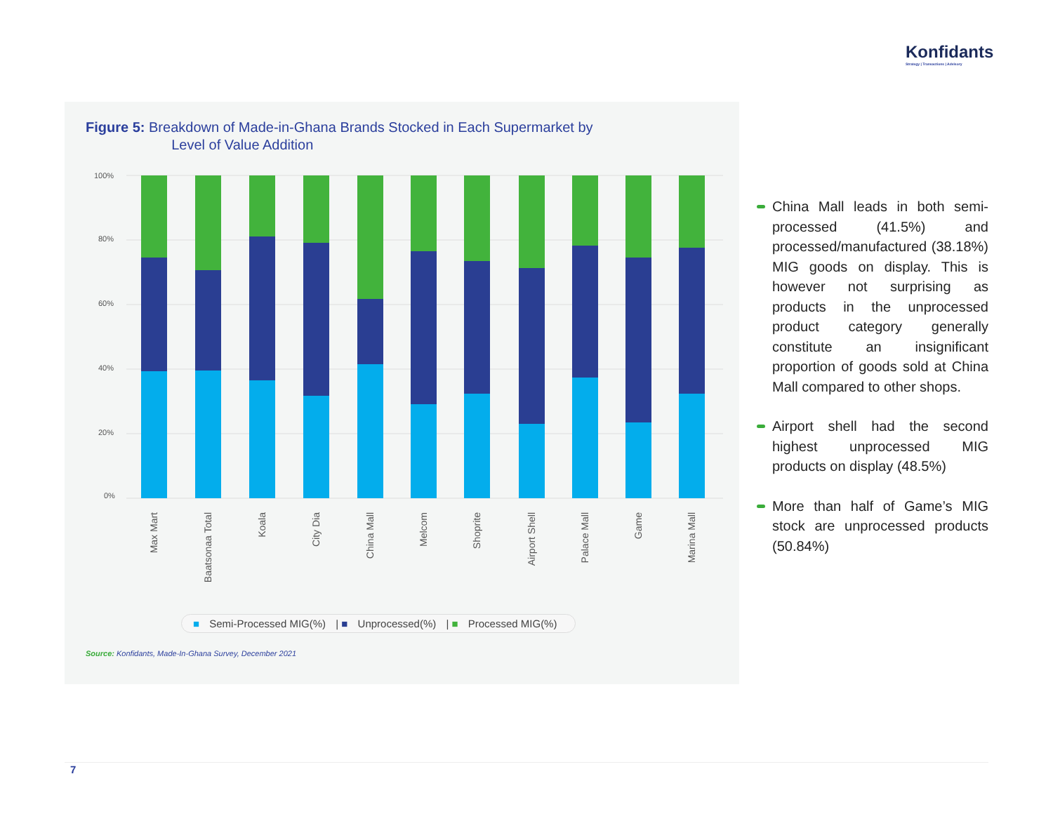Konfidants
Strategy | Transactions | Advisory
Figure 5: Breakdown of Made-in-Ghana Brands Stocked in Each Supermarket by
Level of Value Addition
100%
80%
60%
40%
20%
0%
Max Mart
Baatsonaa Total
Koala
City Dia
China Mall
Melcom
Shoprite
Airport Shell
Palace Mall
Game
Marina Mall
■ Semi-Processed MIG(%) | ■ Unprocessed(%) | ■ Processed MIG(%)
Source: Konfidants, Made-In-Ghana Survey, December 2021
China Mall leads in both semi-processed (41.5%) and processed/manufactured (38.18%) MIG goods on display. This is however not surprising as products in the unprocessed product category generally constitute an insignificant proportion of goods sold at China Mall compared to other shops.
Airport shell had the second highest unprocessed MIG products on display (48.5%)
More than half of Game’s MIG stock are unprocessed products (50.84%)
7